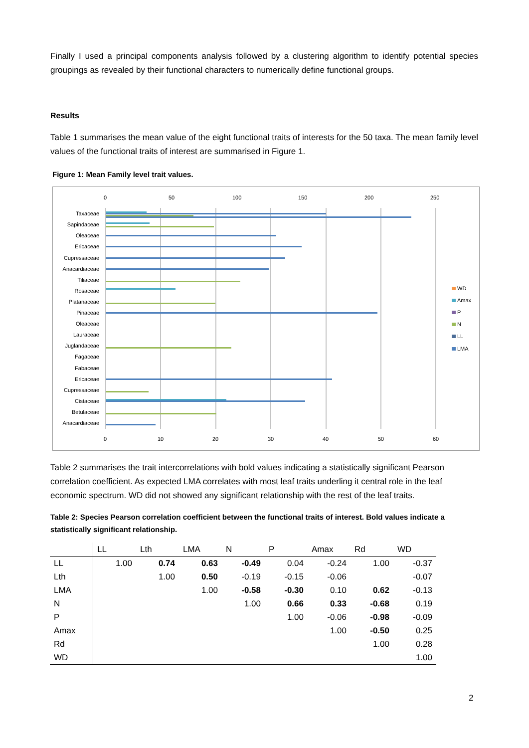Finally I used a principal components analysis followed by a clustering algorithm to identify potential species groupings as revealed by their functional characters to numerically define functional groups.
Results
Table 1 summarises the mean value of the eight functional traits of interests for the 50 taxa. The mean family level values of the functional traits of interest are summarised in Figure 1.
Figure 1: Mean Family level trait values.
0
50
100
150
200
250
0
10
20
30
40
50
60
Taxaceae
Sapindaceae
Oleaceae
Ericaceae
Cupressaceae
Anacardiaceae
Tiliaceae
Rosaceae
Platanaceae
Pinaceae
Oleaceae
Lauraceae
Juglandaceae
Fagaceae
Fabaceae
Ericaceae
Cupressaceae
Cistaceae
Betulaceae
Anacardiaceae
WD
Amax
P
N
LL
LMA
Table 2 summarises the trait intercorrelations with bold values indicating a statistically significant Pearson correlation coefficient. As expected LMA correlates with most leaf traits underling it central role in the leaf economic spectrum. WD did not showed any significant relationship with the rest of the leaf traits.
Table 2: Species Pearson correlation coefficient between the functional traits of interest. Bold values indicate a statistically significant relationship.
| | LL | Lth | LMA | N | P | Amax | Rd | WD |
| --- | --- | --- | --- | --- | --- | --- | --- | --- |
| LL | 1.00 | 0.74 | 0.63 | -0.49 | 0.04 | -0.24 | 1.00 | -0.37 |
| Lth | | 1.00 | 0.50 | -0.19 | -0.15 | -0.06 | | -0.07 |
| LMA | | | 1.00 | -0.58 | -0.30 | 0.10 | 0.62 | -0.13 |
| N | | | | 1.00 | 0.66 | 0.33 | -0.68 | 0.19 |
| P | | | | | 1.00 | -0.06 | -0.98 | -0.09 |
| Amax | | | | | | 1.00 | -0.50 | 0.25 |
| Rd | | | | | | | 1.00 | 0.28 |
| WD | | | | | | | | 1.00 |
2